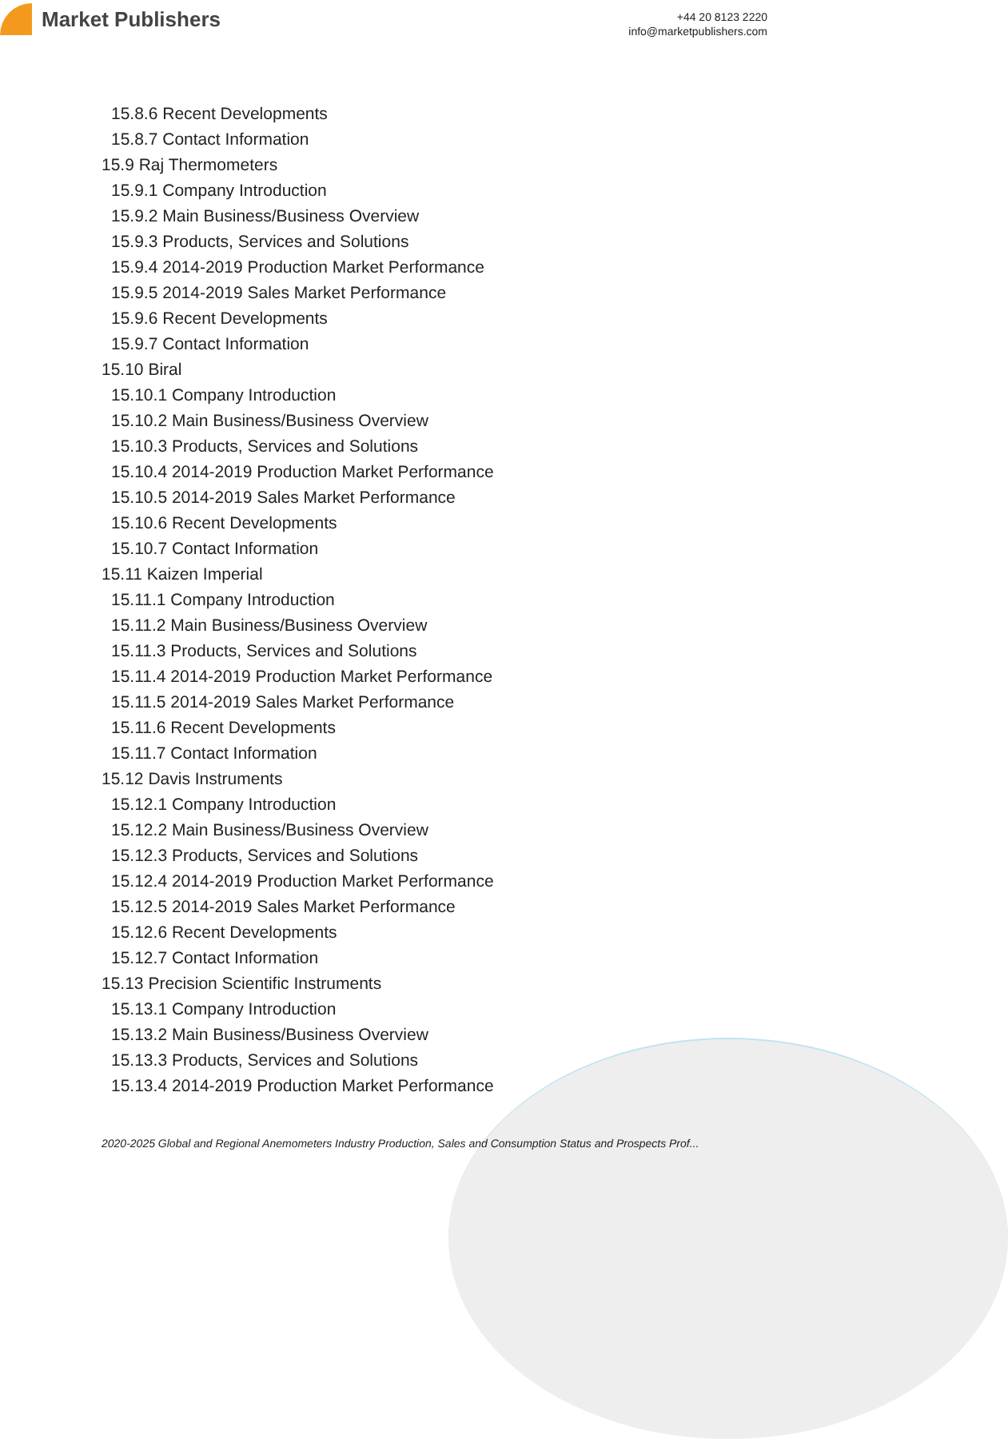Market Publishers
+44 20 8123 2220
info@marketpublishers.com
15.8.6 Recent Developments
15.8.7 Contact Information
15.9 Raj Thermometers
15.9.1 Company Introduction
15.9.2 Main Business/Business Overview
15.9.3 Products, Services and Solutions
15.9.4 2014-2019 Production Market Performance
15.9.5 2014-2019 Sales Market Performance
15.9.6 Recent Developments
15.9.7 Contact Information
15.10 Biral
15.10.1 Company Introduction
15.10.2 Main Business/Business Overview
15.10.3 Products, Services and Solutions
15.10.4 2014-2019 Production Market Performance
15.10.5 2014-2019 Sales Market Performance
15.10.6 Recent Developments
15.10.7 Contact Information
15.11 Kaizen Imperial
15.11.1 Company Introduction
15.11.2 Main Business/Business Overview
15.11.3 Products, Services and Solutions
15.11.4 2014-2019 Production Market Performance
15.11.5 2014-2019 Sales Market Performance
15.11.6 Recent Developments
15.11.7 Contact Information
15.12 Davis Instruments
15.12.1 Company Introduction
15.12.2 Main Business/Business Overview
15.12.3 Products, Services and Solutions
15.12.4 2014-2019 Production Market Performance
15.12.5 2014-2019 Sales Market Performance
15.12.6 Recent Developments
15.12.7 Contact Information
15.13 Precision Scientific Instruments
15.13.1 Company Introduction
15.13.2 Main Business/Business Overview
15.13.3 Products, Services and Solutions
15.13.4 2014-2019 Production Market Performance
2020-2025 Global and Regional Anemometers Industry Production, Sales and Consumption Status and Prospects Prof...